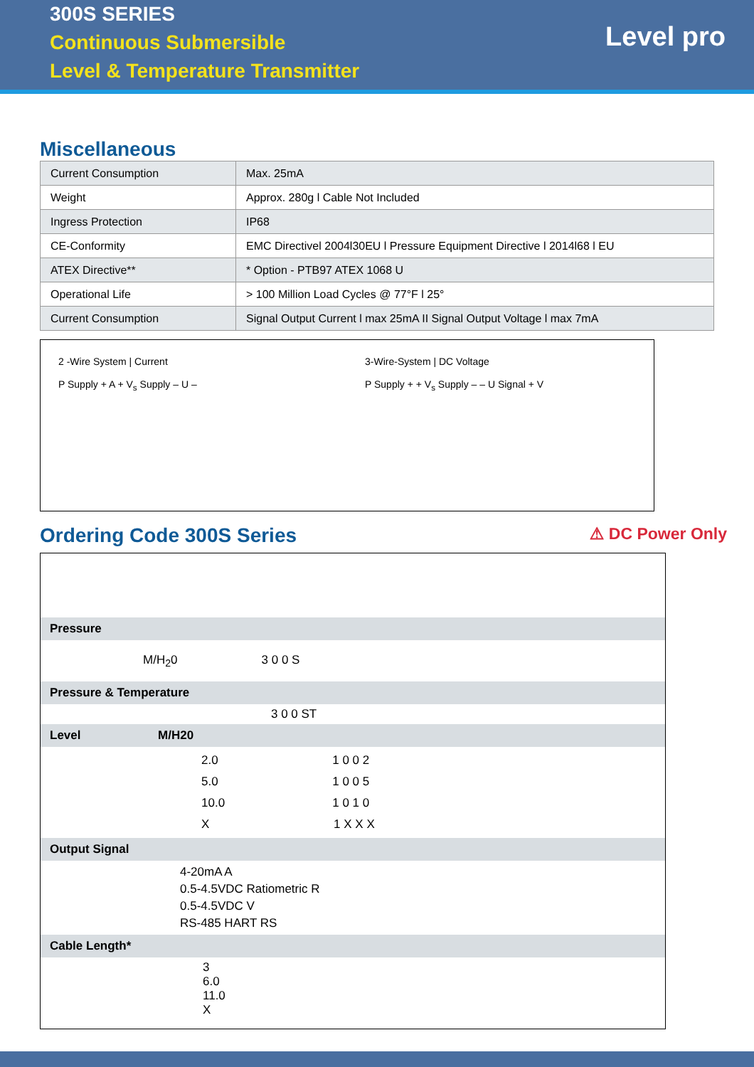300S SERIES
Continuous Submersible
Level & Temperature Transmitter
Level pro
Miscellaneous
| Current Consumption | Max. 25mA |
| Weight | Approx. 280g l Cable Not Included |
| Ingress Protection | IP68 |
| CE-Conformity | EMC Directivel 2004l30EU l Pressure Equipment Directive l 2014l68 l EU |
| ATEX Directive** | * Option - PTB97 ATEX 1068 U |
| Operational Life | > 100 Million Load Cycles @ 77°F l 25° |
| Current Consumption | Signal Output Current l max 25mA II Signal Output Voltage l max 7mA |
2 -Wire System | Current
P Supply + A + V<sub>s</sub> Supply – U –
3-Wire-System | DC Voltage
P Supply + + V<sub>s</sub> Supply – – U Signal + V
Ordering Code 300S Series
⚠ DC Power Only
Pressure
M/H<sub>2</sub>0 3 0 0 S
Pressure & Temperature
3 0 0 ST
Level M/H20
2.0 1 0 0 2
5.0 1 0 0 5
10.0 1 0 1 0
X 1 X X X
Output Signal
4-20mA A
0.5-4.5VDC Ratiometric R
0.5-4.5VDC V
RS-485 HART RS
Cable Length*
3
6.0
11.0
X